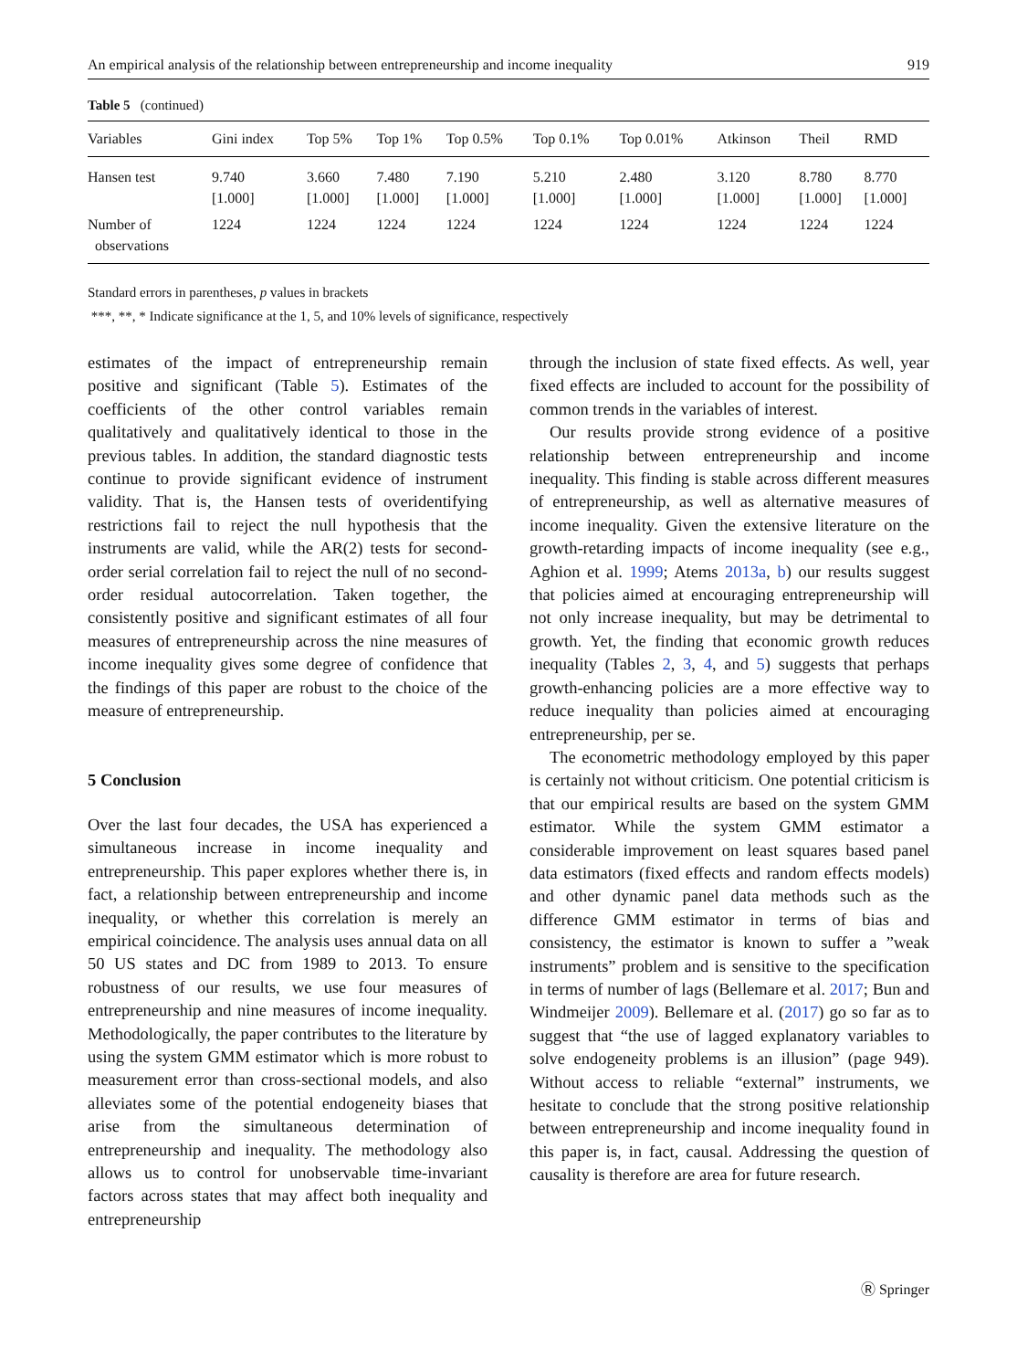An empirical analysis of the relationship between entrepreneurship and income inequality 919
Table 5 (continued)
| Variables | Gini index | Top 5% | Top 1% | Top 0.5% | Top 0.1% | Top 0.01% | Atkinson | Theil | RMD |
| --- | --- | --- | --- | --- | --- | --- | --- | --- | --- |
| Hansen test | 9.740 [1.000] | 3.660 [1.000] | 7.480 [1.000] | 7.190 [1.000] | 5.210 [1.000] | 2.480 [1.000] | 3.120 [1.000] | 8.780 [1.000] | 8.770 [1.000] |
| Number of observations | 1224 | 1224 | 1224 | 1224 | 1224 | 1224 | 1224 | 1224 | 1224 |
Standard errors in parentheses, p values in brackets
***, **, * Indicate significance at the 1, 5, and 10% levels of significance, respectively
estimates of the impact of entrepreneurship remain positive and significant (Table 5). Estimates of the coefficients of the other control variables remain qualitatively and qualitatively identical to those in the previous tables. In addition, the standard diagnostic tests continue to provide significant evidence of instrument validity. That is, the Hansen tests of overidentifying restrictions fail to reject the null hypothesis that the instruments are valid, while the AR(2) tests for second-order serial correlation fail to reject the null of no second-order residual autocorrelation. Taken together, the consistently positive and significant estimates of all four measures of entrepreneurship across the nine measures of income inequality gives some degree of confidence that the findings of this paper are robust to the choice of the measure of entrepreneurship.
5 Conclusion
Over the last four decades, the USA has experienced a simultaneous increase in income inequality and entrepreneurship. This paper explores whether there is, in fact, a relationship between entrepreneurship and income inequality, or whether this correlation is merely an empirical coincidence. The analysis uses annual data on all 50 US states and DC from 1989 to 2013. To ensure robustness of our results, we use four measures of entrepreneurship and nine measures of income inequality. Methodologically, the paper contributes to the literature by using the system GMM estimator which is more robust to measurement error than cross-sectional models, and also alleviates some of the potential endogeneity biases that arise from the simultaneous determination of entrepreneurship and inequality. The methodology also allows us to control for unobservable time-invariant factors across states that may affect both inequality and entrepreneurship
through the inclusion of state fixed effects. As well, year fixed effects are included to account for the possibility of common trends in the variables of interest.
Our results provide strong evidence of a positive relationship between entrepreneurship and income inequality. This finding is stable across different measures of entrepreneurship, as well as alternative measures of income inequality. Given the extensive literature on the growth-retarding impacts of income inequality (see e.g., Aghion et al. 1999; Atems 2013a, b) our results suggest that policies aimed at encouraging entrepreneurship will not only increase inequality, but may be detrimental to growth. Yet, the finding that economic growth reduces inequality (Tables 2, 3, 4, and 5) suggests that perhaps growth-enhancing policies are a more effective way to reduce inequality than policies aimed at encouraging entrepreneurship, per se.
The econometric methodology employed by this paper is certainly not without criticism. One potential criticism is that our empirical results are based on the system GMM estimator. While the system GMM estimator a considerable improvement on least squares based panel data estimators (fixed effects and random effects models) and other dynamic panel data methods such as the difference GMM estimator in terms of bias and consistency, the estimator is known to suffer a ”weak instruments” problem and is sensitive to the specification in terms of number of lags (Bellemare et al. 2017; Bun and Windmeijer 2009). Bellemare et al. (2017) go so far as to suggest that “the use of lagged explanatory variables to solve endogeneity problems is an illusion” (page 949). Without access to reliable “external” instruments, we hesitate to conclude that the strong positive relationship between entrepreneurship and income inequality found in this paper is, in fact, causal. Addressing the question of causality is therefore are area for future research.
Ⓡ Springer